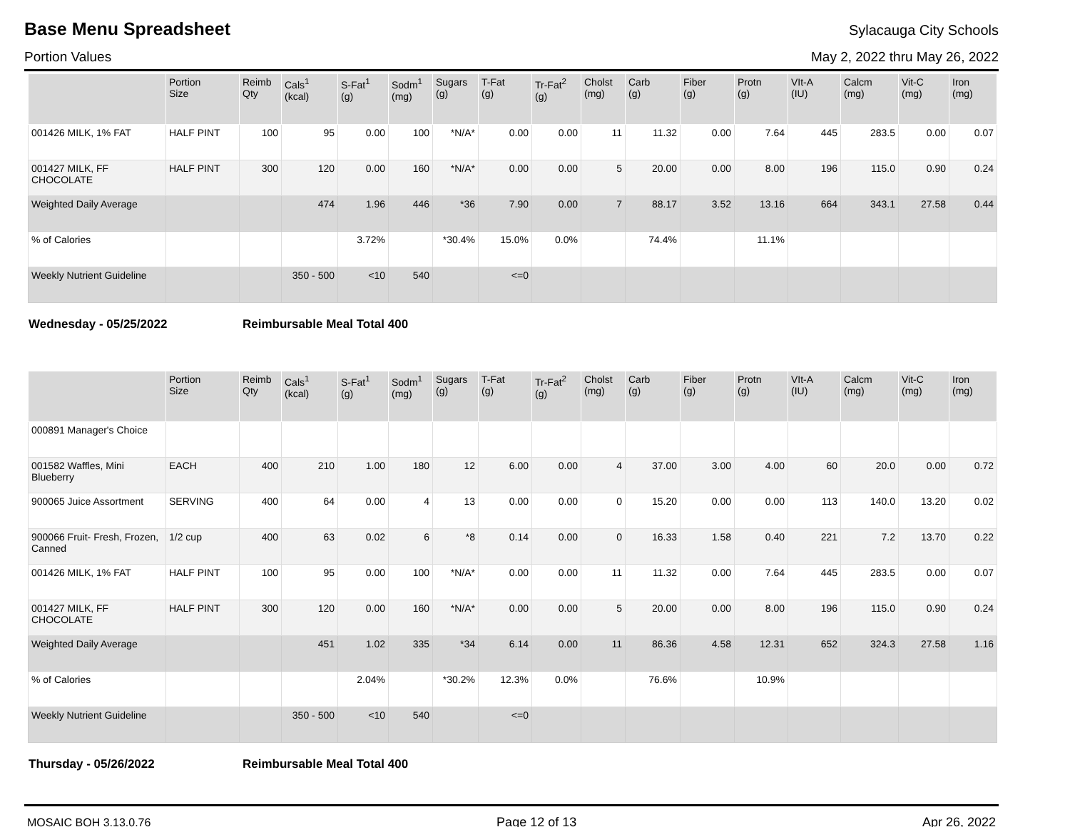Base Menu Spreadsheet
Sylacauga City Schools
Portion Values May 2, 2022 thru May 26, 2022
| | Portion Size | Reimb Qty | Cals<sup>1</sup> (kcal) | S-Fat<sup>1</sup> (g) | Sodm<sup>1</sup> (mg) | Sugars (g) | T-Fat (g) | Tr-Fat<sup>2</sup> (g) | Cholst (mg) | Carb (g) | Fiber (g) | Protn (g) | VIt-A (IU) | Calcm (mg) | Vit-C (mg) | Iron (mg) |
| --- | --- | --- | --- | --- | --- | --- | --- | --- | --- | --- | --- | --- | --- | --- | --- | --- |
| 001426 MILK, 1% FAT | HALF PINT | 100 | 95 | 0.00 | 100 | *N/A* | 0.00 | 0.00 | 11 | 11.32 | 0.00 | 7.64 | 445 | 283.5 | 0.00 | 0.07 |
| 001427 MILK, FF CHOCOLATE | HALF PINT | 300 | 120 | 0.00 | 160 | *N/A* | 0.00 | 0.00 | 5 | 20.00 | 0.00 | 8.00 | 196 | 115.0 | 0.90 | 0.24 |
| Weighted Daily Average | | | 474 | 1.96 | 446 | *36 | 7.90 | 0.00 | 7 | 88.17 | 3.52 | 13.16 | 664 | 343.1 | 27.58 | 0.44 |
| % of Calories | | | | 3.72% | | *30.4% | 15.0% | 0.0% | | 74.4% | | 11.1% | | | | |
| Weekly Nutrient Guideline | | | 350 - 500 | <10 | 540 | | <=0 | | | | | | | | | |
Wednesday - 05/25/2022 Reimbursable Meal Total 400
| | Portion Size | Reimb Qty | Cals<sup>1</sup> (kcal) | S-Fat<sup>1</sup> (g) | Sodm<sup>1</sup> (mg) | Sugars (g) | T-Fat (g) | Tr-Fat<sup>2</sup> (g) | Cholst (mg) | Carb (g) | Fiber (g) | Protn (g) | VIt-A (IU) | Calcm (mg) | Vit-C (mg) | Iron (mg) |
| --- | --- | --- | --- | --- | --- | --- | --- | --- | --- | --- | --- | --- | --- | --- | --- | --- |
| 000891 Manager's Choice | | | | | | | | | | | | | | | | |
| 001582 Waffles, Mini Blueberry | EACH | 400 | 210 | 1.00 | 180 | 12 | 6.00 | 0.00 | 4 | 37.00 | 3.00 | 4.00 | 60 | 20.0 | 0.00 | 0.72 |
| 900065 Juice Assortment | SERVING | 400 | 64 | 0.00 | 4 | 13 | 0.00 | 0.00 | 0 | 15.20 | 0.00 | 0.00 | 113 | 140.0 | 13.20 | 0.02 |
| 900066 Fruit- Fresh, Frozen, Canned | 1/2 cup | 400 | 63 | 0.02 | 6 | *8 | 0.14 | 0.00 | 0 | 16.33 | 1.58 | 0.40 | 221 | 7.2 | 13.70 | 0.22 |
| 001426 MILK, 1% FAT | HALF PINT | 100 | 95 | 0.00 | 100 | *N/A* | 0.00 | 0.00 | 11 | 11.32 | 0.00 | 7.64 | 445 | 283.5 | 0.00 | 0.07 |
| 001427 MILK, FF CHOCOLATE | HALF PINT | 300 | 120 | 0.00 | 160 | *N/A* | 0.00 | 0.00 | 5 | 20.00 | 0.00 | 8.00 | 196 | 115.0 | 0.90 | 0.24 |
| Weighted Daily Average | | | 451 | 1.02 | 335 | *34 | 6.14 | 0.00 | 11 | 86.36 | 4.58 | 12.31 | 652 | 324.3 | 27.58 | 1.16 |
| % of Calories | | | | 2.04% | | *30.2% | 12.3% | 0.0% | | 76.6% | | 10.9% | | | | |
| Weekly Nutrient Guideline | | | 350 - 500 | <10 | 540 | | <=0 | | | | | | | | | |
Thursday - 05/26/2022 Reimbursable Meal Total 400
MOSAIC BOH 3.13.0.76 Page 12 of 13 Apr 26, 2022